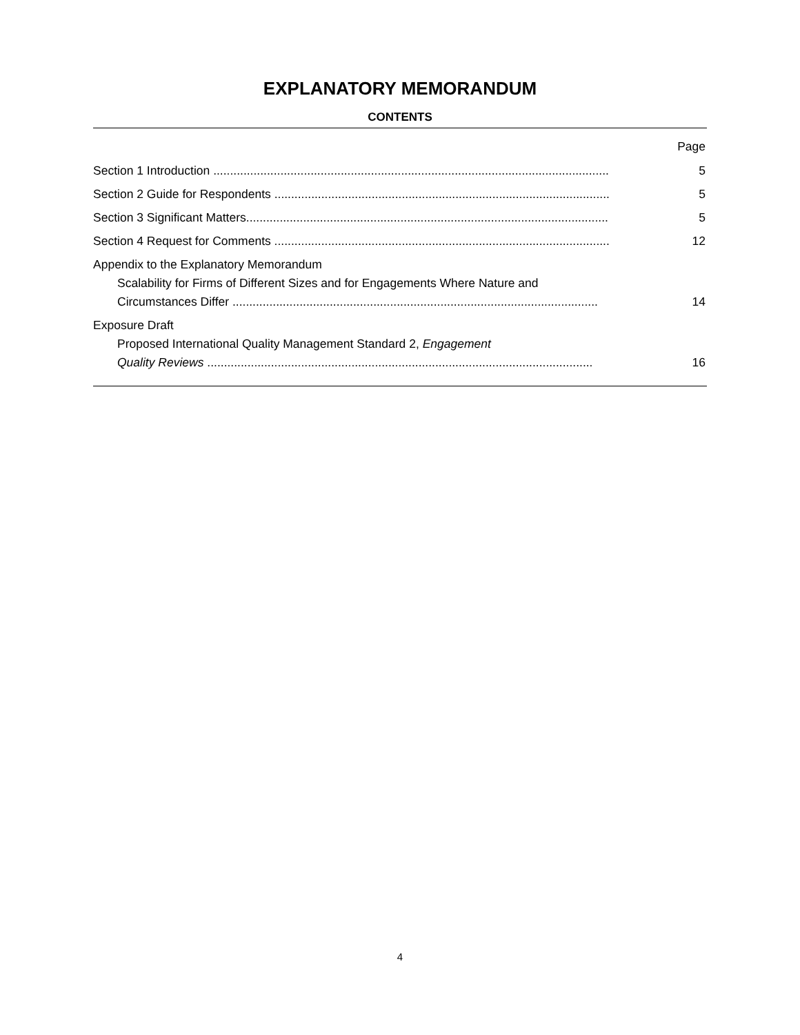EXPLANATORY MEMORANDUM
CONTENTS
Page
Section 1 Introduction ..........................................................................................................................
5
Section 2 Guide for Respondents ..........................................................................................................
5
Section 3 Significant Matters..................................................................................................................
5
Section 4 Request for Comments ..........................................................................................................
12
Appendix to the Explanatory Memorandum
Scalability for Firms of Different Sizes and for Engagements Where Nature and
Circumstances Differ .............................................................................................................
14
Exposure Draft
Proposed International Quality Management Standard 2, Engagement
Quality Reviews ...................................................................................................................
16
4